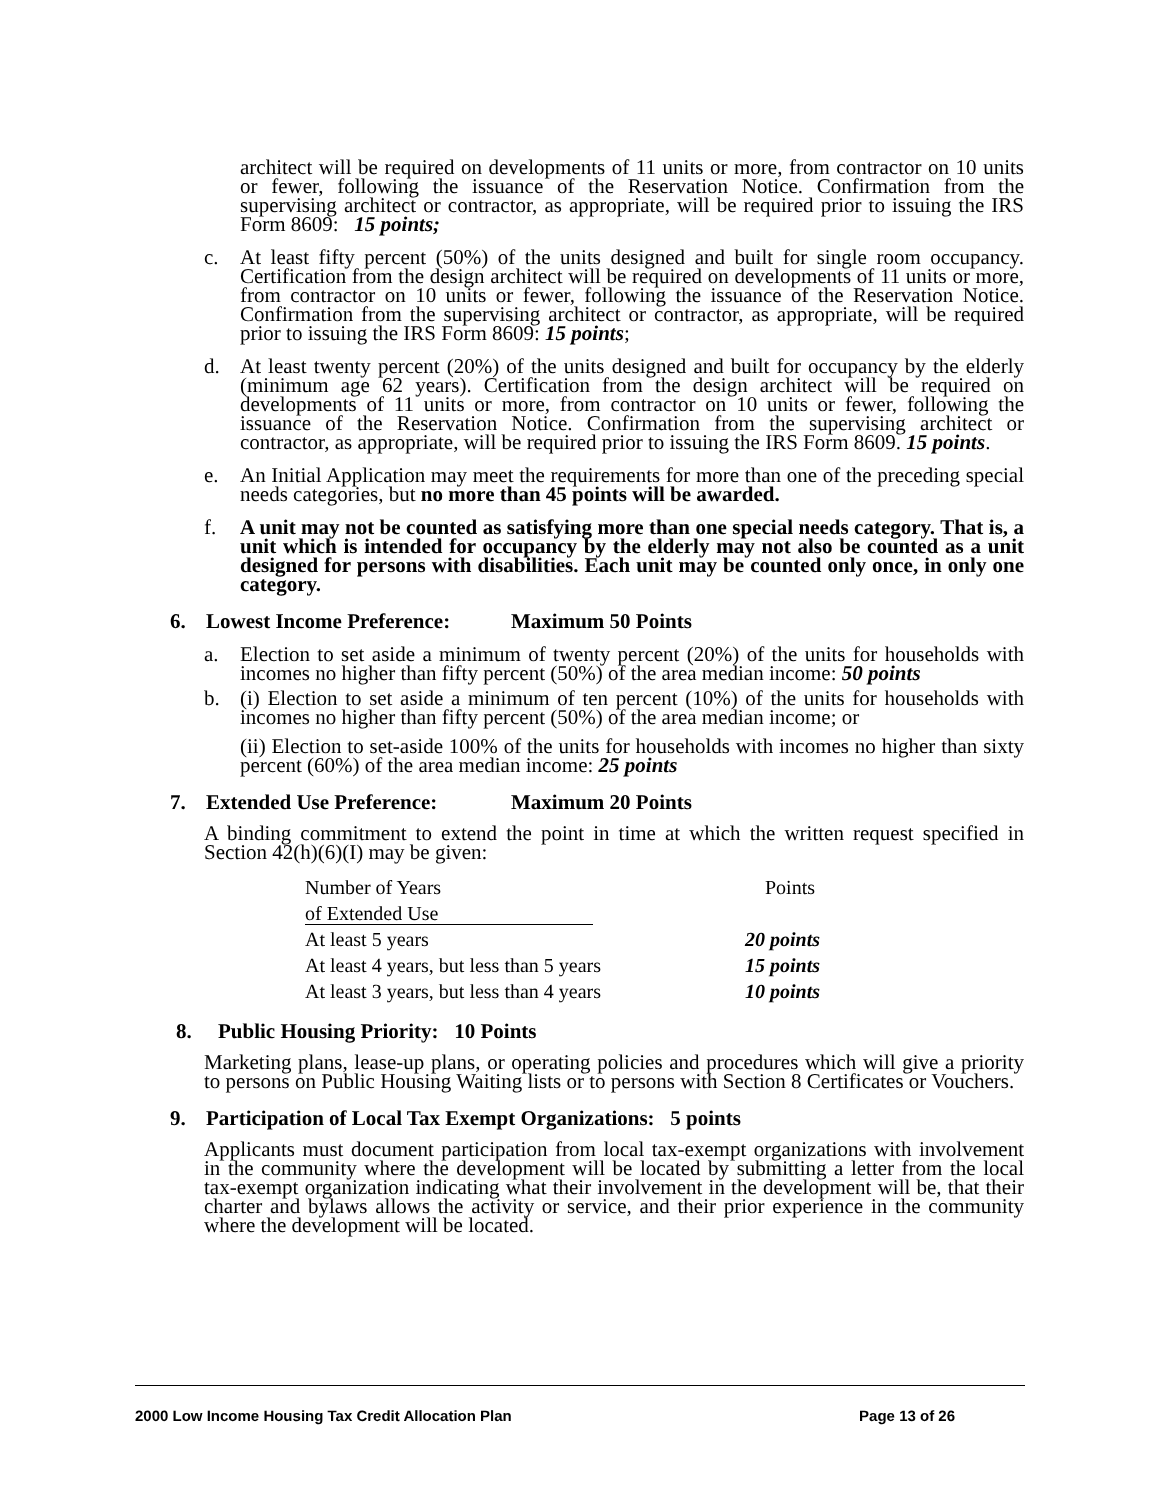architect will be required on developments of 11 units or more, from contractor on 10 units or fewer, following the issuance of the Reservation Notice. Confirmation from the supervising architect or contractor, as appropriate, will be required prior to issuing the IRS Form 8609: 15 points;
c. At least fifty percent (50%) of the units designed and built for single room occupancy. Certification from the design architect will be required on developments of 11 units or more, from contractor on 10 units or fewer, following the issuance of the Reservation Notice. Confirmation from the supervising architect or contractor, as appropriate, will be required prior to issuing the IRS Form 8609: 15 points;
d. At least twenty percent (20%) of the units designed and built for occupancy by the elderly (minimum age 62 years). Certification from the design architect will be required on developments of 11 units or more, from contractor on 10 units or fewer, following the issuance of the Reservation Notice. Confirmation from the supervising architect or contractor, as appropriate, will be required prior to issuing the IRS Form 8609. 15 points.
e. An Initial Application may meet the requirements for more than one of the preceding special needs categories, but no more than 45 points will be awarded.
f. A unit may not be counted as satisfying more than one special needs category. That is, a unit which is intended for occupancy by the elderly may not also be counted as a unit designed for persons with disabilities. Each unit may be counted only once, in only one category.
6. Lowest Income Preference: Maximum 50 Points
a. Election to set aside a minimum of twenty percent (20%) of the units for households with incomes no higher than fifty percent (50%) of the area median income: 50 points
b. (i) Election to set aside a minimum of ten percent (10%) of the units for households with incomes no higher than fifty percent (50%) of the area median income; or
(ii) Election to set-aside 100% of the units for households with incomes no higher than sixty percent (60%) of the area median income: 25 points
7. Extended Use Preference: Maximum 20 Points
A binding commitment to extend the point in time at which the written request specified in Section 42(h)(6)(I) may be given:
| Number of Years | Points |
| of Extended Use | |
| At least 5 years | 20 points |
| At least 4 years, but less than 5 years | 15 points |
| At least 3 years, but less than 4 years | 10 points |
8. Public Housing Priority: 10 Points
Marketing plans, lease-up plans, or operating policies and procedures which will give a priority to persons on Public Housing Waiting lists or to persons with Section 8 Certificates or Vouchers.
9. Participation of Local Tax Exempt Organizations: 5 points
Applicants must document participation from local tax-exempt organizations with involvement in the community where the development will be located by submitting a letter from the local tax-exempt organization indicating what their involvement in the development will be, that their charter and bylaws allows the activity or service, and their prior experience in the community where the development will be located.
2000 Low Income Housing Tax Credit Allocation Plan Page 13 of 26